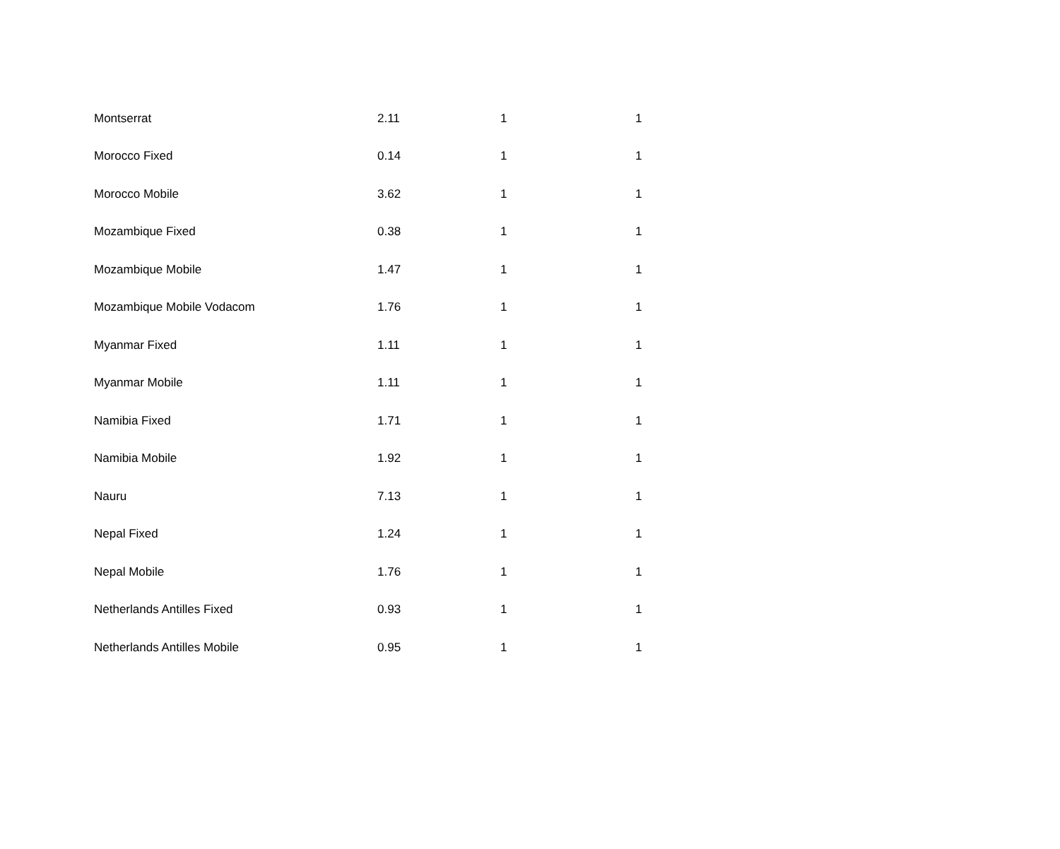| Montserrat | 2.11 | 1 | 1 |
| Morocco Fixed | 0.14 | 1 | 1 |
| Morocco Mobile | 3.62 | 1 | 1 |
| Mozambique Fixed | 0.38 | 1 | 1 |
| Mozambique Mobile | 1.47 | 1 | 1 |
| Mozambique Mobile Vodacom | 1.76 | 1 | 1 |
| Myanmar Fixed | 1.11 | 1 | 1 |
| Myanmar Mobile | 1.11 | 1 | 1 |
| Namibia Fixed | 1.71 | 1 | 1 |
| Namibia Mobile | 1.92 | 1 | 1 |
| Nauru | 7.13 | 1 | 1 |
| Nepal Fixed | 1.24 | 1 | 1 |
| Nepal Mobile | 1.76 | 1 | 1 |
| Netherlands Antilles Fixed | 0.93 | 1 | 1 |
| Netherlands Antilles Mobile | 0.95 | 1 | 1 |